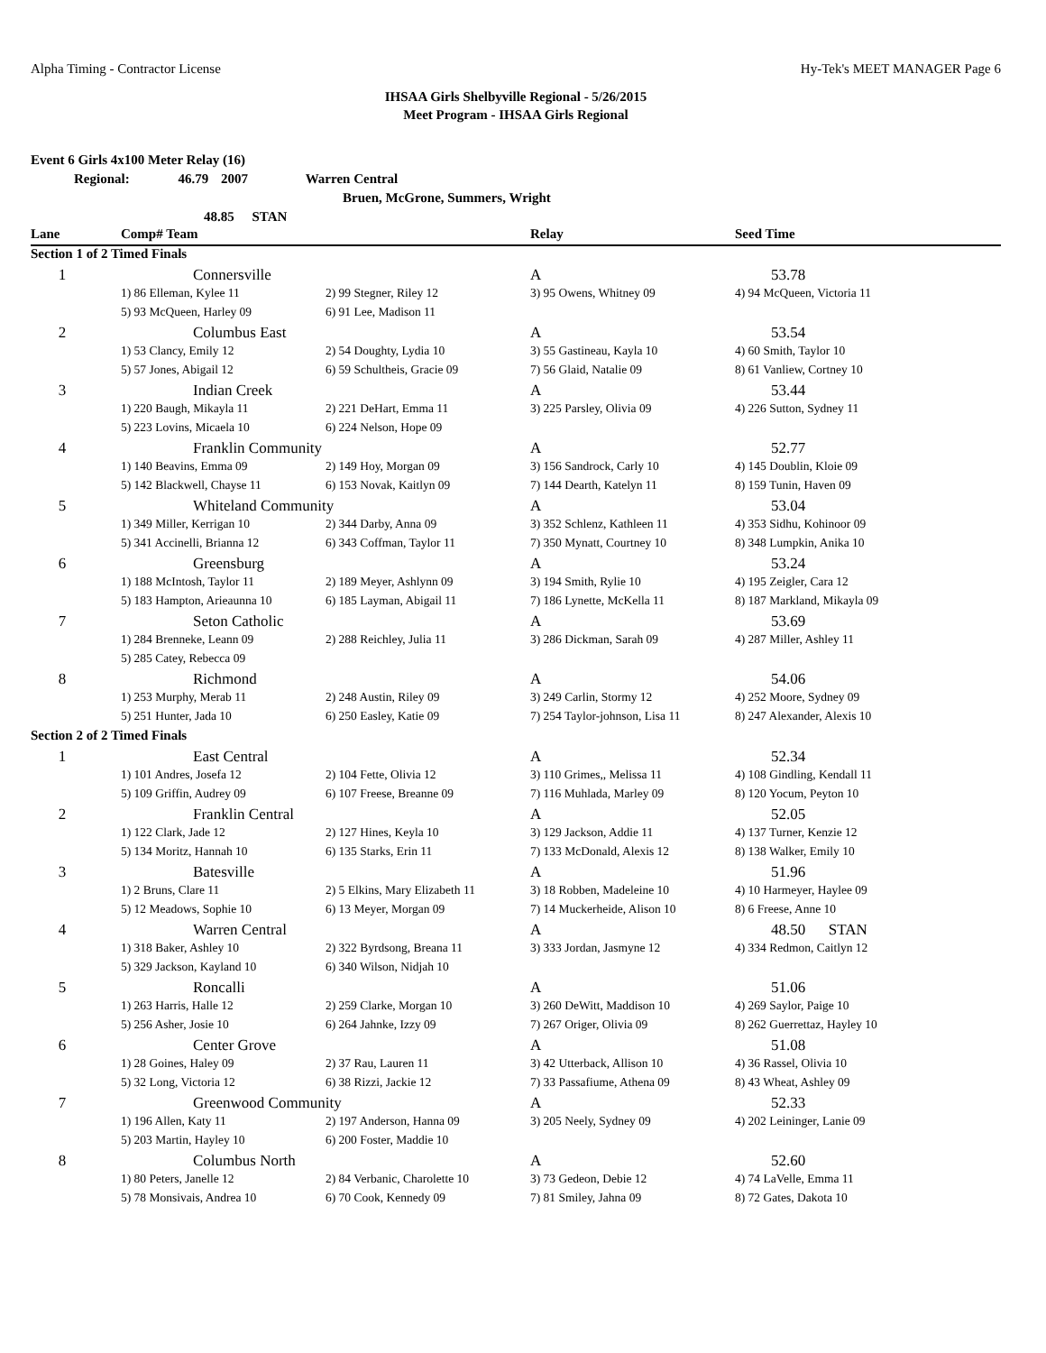Alpha Timing - Contractor License Hy-Tek's MEET MANAGER Page 6
IHSAA Girls Shelbyville Regional - 5/26/2015
Meet Program - IHSAA Girls Regional
Event 6 Girls 4x100 Meter Relay (16)
Regional: 46.79 2007 Warren Central
Bruen, McGrone, Summers, Wright
48.85 STAN
| Lane | Comp# Team | | Relay | Seed Time |
| --- | --- | --- | --- | --- |
| Section 1 of 2 Timed Finals | | | | |
| 1 | Connersville | | A | 53.78 |
| | 1) 86 Elleman, Kylee 11 | 2) 99 Stegner, Riley 12 | 3) 95 Owens, Whitney 09 | 4) 94 McQueen, Victoria 11 |
| | 5) 93 McQueen, Harley 09 | 6) 91 Lee, Madison 11 | | |
| 2 | Columbus East | | A | 53.54 |
| | 1) 53 Clancy, Emily 12 | 2) 54 Doughty, Lydia 10 | 3) 55 Gastineau, Kayla 10 | 4) 60 Smith, Taylor 10 |
| | 5) 57 Jones, Abigail 12 | 6) 59 Schultheis, Gracie 09 | 7) 56 Glaid, Natalie 09 | 8) 61 Vanliew, Cortney 10 |
| 3 | Indian Creek | | A | 53.44 |
| | 1) 220 Baugh, Mikayla 11 | 2) 221 DeHart, Emma 11 | 3) 225 Parsley, Olivia 09 | 4) 226 Sutton, Sydney 11 |
| | 5) 223 Lovins, Micaela 10 | 6) 224 Nelson, Hope 09 | | |
| 4 | Franklin Community | | A | 52.77 |
| | 1) 140 Beavins, Emma 09 | 2) 149 Hoy, Morgan 09 | 3) 156 Sandrock, Carly 10 | 4) 145 Doublin, Kloie 09 |
| | 5) 142 Blackwell, Chayse 11 | 6) 153 Novak, Kaitlyn 09 | 7) 144 Dearth, Katelyn 11 | 8) 159 Tunin, Haven 09 |
| 5 | Whiteland Community | | A | 53.04 |
| | 1) 349 Miller, Kerrigan 10 | 2) 344 Darby, Anna 09 | 3) 352 Schlenz, Kathleen 11 | 4) 353 Sidhu, Kohinoor 09 |
| | 5) 341 Accinelli, Brianna 12 | 6) 343 Coffman, Taylor 11 | 7) 350 Mynatt, Courtney 10 | 8) 348 Lumpkin, Anika 10 |
| 6 | Greensburg | | A | 53.24 |
| | 1) 188 McIntosh, Taylor 11 | 2) 189 Meyer, Ashlynn 09 | 3) 194 Smith, Rylie 10 | 4) 195 Zeigler, Cara 12 |
| | 5) 183 Hampton, Arieaunna 10 | 6) 185 Layman, Abigail 11 | 7) 186 Lynette, McKella 11 | 8) 187 Markland, Mikayla 09 |
| 7 | Seton Catholic | | A | 53.69 |
| | 1) 284 Brenneke, Leann 09 | 2) 288 Reichley, Julia 11 | 3) 286 Dickman, Sarah 09 | 4) 287 Miller, Ashley 11 |
| | 5) 285 Catey, Rebecca 09 | | | |
| 8 | Richmond | | A | 54.06 |
| | 1) 253 Murphy, Merab 11 | 2) 248 Austin, Riley 09 | 3) 249 Carlin, Stormy 12 | 4) 252 Moore, Sydney 09 |
| | 5) 251 Hunter, Jada 10 | 6) 250 Easley, Katie 09 | 7) 254 Taylor-johnson, Lisa 11 | 8) 247 Alexander, Alexis 10 |
| Section 2 of 2 Timed Finals | | | | |
| 1 | East Central | | A | 52.34 |
| | 1) 101 Andres, Josefa 12 | 2) 104 Fette, Olivia 12 | 3) 110 Grimes,, Melissa 11 | 4) 108 Gindling, Kendall 11 |
| | 5) 109 Griffin, Audrey 09 | 6) 107 Freese, Breanne 09 | 7) 116 Muhlada, Marley 09 | 8) 120 Yocum, Peyton 10 |
| 2 | Franklin Central | | A | 52.05 |
| | 1) 122 Clark, Jade 12 | 2) 127 Hines, Keyla 10 | 3) 129 Jackson, Addie 11 | 4) 137 Turner, Kenzie 12 |
| | 5) 134 Moritz, Hannah 10 | 6) 135 Starks, Erin 11 | 7) 133 McDonald, Alexis 12 | 8) 138 Walker, Emily 10 |
| 3 | Batesville | | A | 51.96 |
| | 1) 2 Bruns, Clare 11 | 2) 5 Elkins, Mary Elizabeth 11 | 3) 18 Robben, Madeleine 10 | 4) 10 Harmeyer, Haylee 09 |
| | 5) 12 Meadows, Sophie 10 | 6) 13 Meyer, Morgan 09 | 7) 14 Muckerheide, Alison 10 | 8) 6 Freese, Anne 10 |
| 4 | Warren Central | | A | 48.50 STAN |
| | 1) 318 Baker, Ashley 10 | 2) 322 Byrdsong, Breana 11 | 3) 333 Jordan, Jasmyne 12 | 4) 334 Redmon, Caitlyn 12 |
| | 5) 329 Jackson, Kayland 10 | 6) 340 Wilson, Nidjah 10 | | |
| 5 | Roncalli | | A | 51.06 |
| | 1) 263 Harris, Halle 12 | 2) 259 Clarke, Morgan 10 | 3) 260 DeWitt, Maddison 10 | 4) 269 Saylor, Paige 10 |
| | 5) 256 Asher, Josie 10 | 6) 264 Jahnke, Izzy 09 | 7) 267 Origer, Olivia 09 | 8) 262 Guerrettaz, Hayley 10 |
| 6 | Center Grove | | A | 51.08 |
| | 1) 28 Goines, Haley 09 | 2) 37 Rau, Lauren 11 | 3) 42 Utterback, Allison 10 | 4) 36 Rassel, Olivia 10 |
| | 5) 32 Long, Victoria 12 | 6) 38 Rizzi, Jackie 12 | 7) 33 Passafiume, Athena 09 | 8) 43 Wheat, Ashley 09 |
| 7 | Greenwood Community | | A | 52.33 |
| | 1) 196 Allen, Katy 11 | 2) 197 Anderson, Hanna 09 | 3) 205 Neely, Sydney 09 | 4) 202 Leininger, Lanie 09 |
| | 5) 203 Martin, Hayley 10 | 6) 200 Foster, Maddie 10 | | |
| 8 | Columbus North | | A | 52.60 |
| | 1) 80 Peters, Janelle 12 | 2) 84 Verbanic, Charolette 10 | 3) 73 Gedeon, Debie 12 | 4) 74 LaVelle, Emma 11 |
| | 5) 78 Monsivais, Andrea 10 | 6) 70 Cook, Kennedy 09 | 7) 81 Smiley, Jahna 09 | 8) 72 Gates, Dakota 10 |